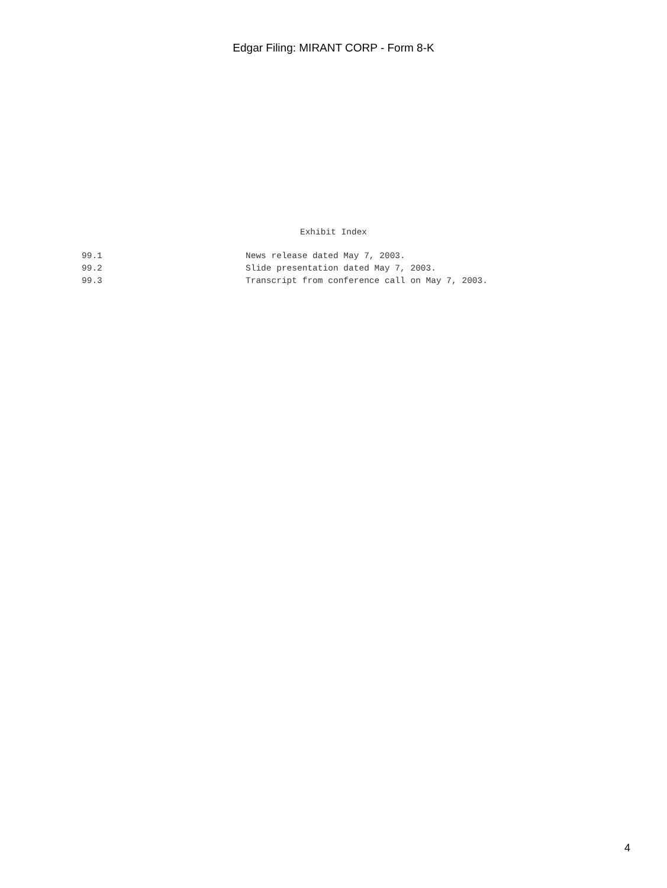Edgar Filing: MIRANT CORP - Form 8-K
Exhibit Index
| 99.1 | News release dated May 7, 2003. |
| 99.2 | Slide presentation dated May 7, 2003. |
| 99.3 | Transcript from conference call on May 7, 2003. |
4